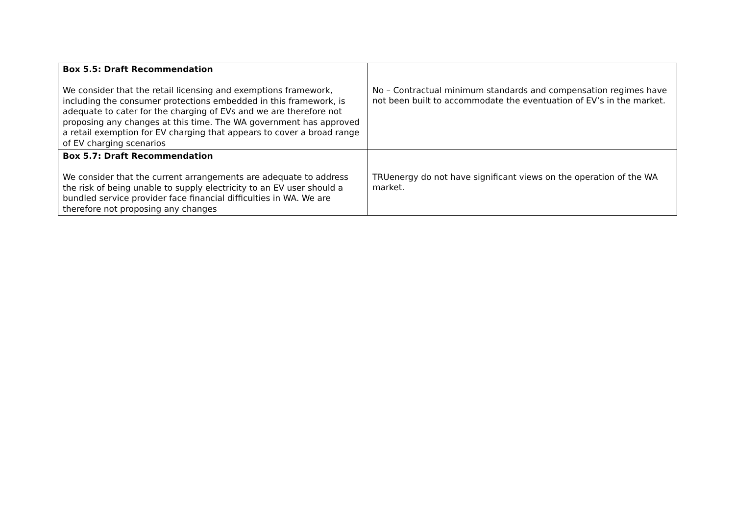| Box 5.5: Draft Recommendation We consider that the retail licensing and exemptions framework, including the consumer protections embedded in this framework, is adequate to cater for the charging of EVs and we are therefore not proposing any changes at this time. The WA government has approved a retail exemption for EV charging that appears to cover a broad range of EV charging scenarios | No – Contractual minimum standards and compensation regimes have not been built to accommodate the eventuation of EV’s in the market. |
| Box 5.7: Draft Recommendation We consider that the current arrangements are adequate to address the risk of being unable to supply electricity to an EV user should a bundled service provider face financial difficulties in WA. We are therefore not proposing any changes | TRUenergy do not have significant views on the operation of the WA market. |